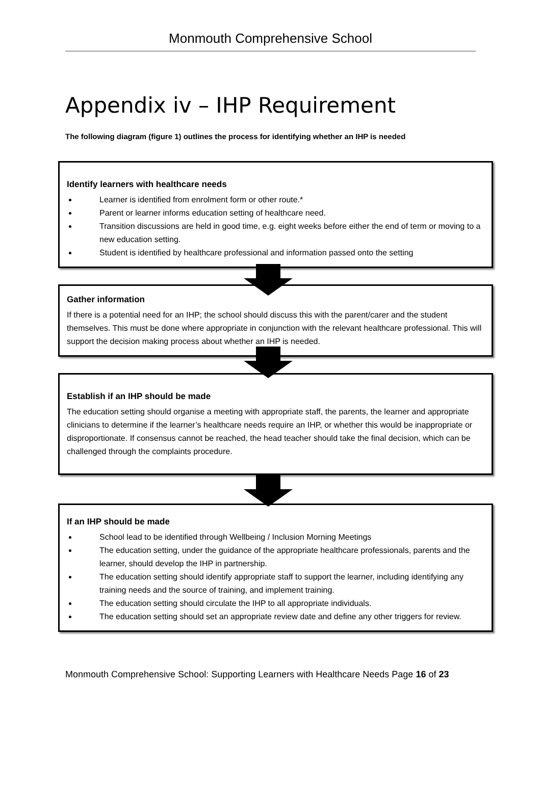Monmouth Comprehensive School
Appendix iv – IHP Requirement
The following diagram (figure 1) outlines the process for identifying whether an IHP is needed
Identify learners with healthcare needs
Learner is identified from enrolment form or other route.*
Parent or learner informs education setting of healthcare need.
Transition discussions are held in good time, e.g. eight weeks before either the end of term or moving to a new education setting.
Student is identified by healthcare professional and information passed onto the setting
Gather information
If there is a potential need for an IHP; the school should discuss this with the parent/carer and the student themselves. This must be done where appropriate in conjunction with the relevant healthcare professional. This will support the decision making process about whether an IHP is needed.
Establish if an IHP should be made
The education setting should organise a meeting with appropriate staff, the parents, the learner and appropriate clinicians to determine if the learner’s healthcare needs require an IHP, or whether this would be inappropriate or disproportionate. If consensus cannot be reached, the head teacher should take the final decision, which can be challenged through the complaints procedure.
If an IHP should be made
School lead to be identified through Wellbeing / Inclusion Morning Meetings
The education setting, under the guidance of the appropriate healthcare professionals, parents and the learner, should develop the IHP in partnership.
The education setting should identify appropriate staff to support the learner, including identifying any training needs and the source of training, and implement training.
The education setting should circulate the IHP to all appropriate individuals.
The education setting should set an appropriate review date and define any other triggers for review.
Monmouth Comprehensive School: Supporting Learners with Healthcare Needs Page 16 of 23